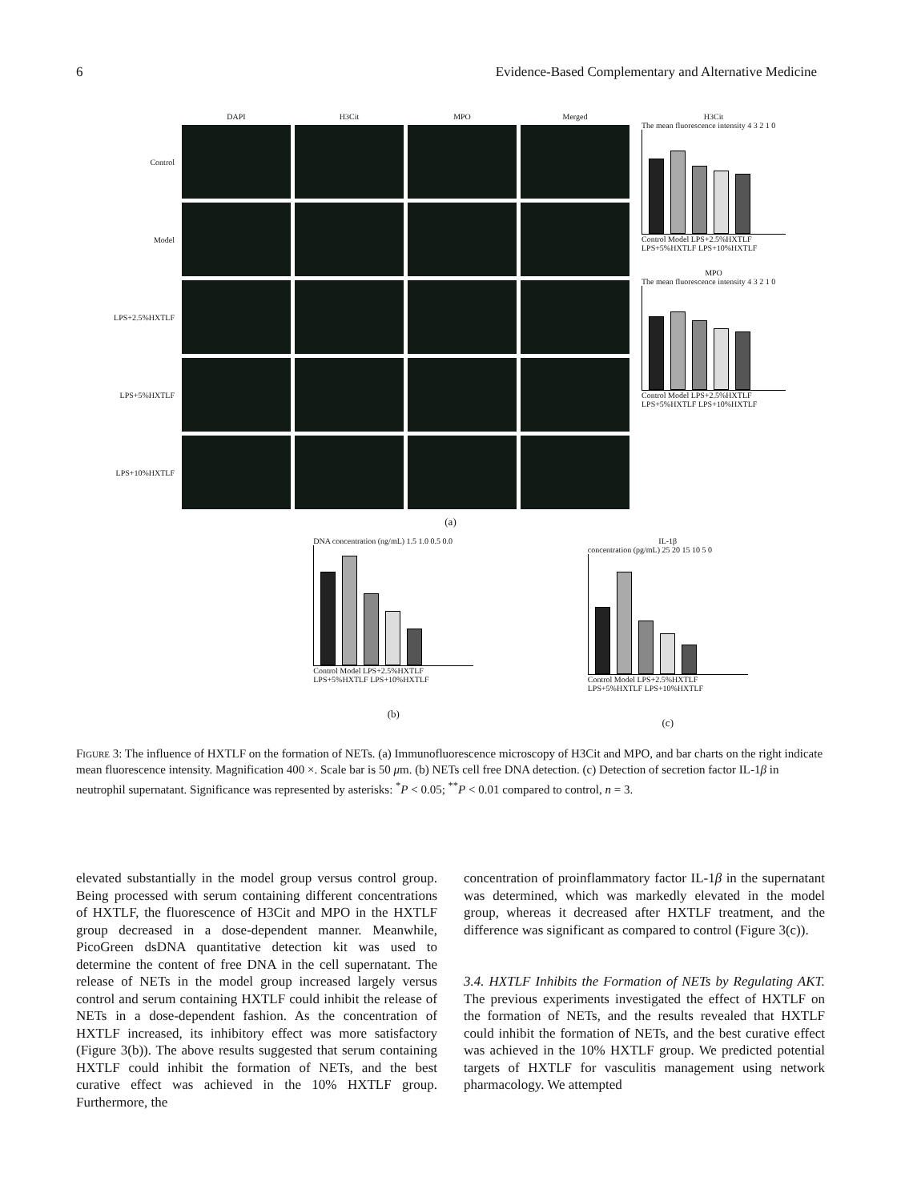6 Evidence-Based Complementary and Alternative Medicine
DAPI
H3Cit
MPO
Merged
Control
Model
LPS+2.5%HXTLF
LPS+5%HXTLF
LPS+10%HXTLF
H3Cit
The mean fluorescence intensity 4 3 2 1 0
Control Model LPS+2.5%HXTLF LPS+5%HXTLF LPS+10%HXTLF
MPO
The mean fluorescence intensity 4 3 2 1 0
Control Model LPS+2.5%HXTLF LPS+5%HXTLF LPS+10%HXTLF
(a)
DNA concentration (ng/mL) 1.5 1.0 0.5 0.0
Control Model LPS+2.5%HXTLF LPS+5%HXTLF LPS+10%HXTLF
(b)
IL-1β
concentration (pg/mL) 25 20 15 10 5 0
Control Model LPS+2.5%HXTLF LPS+5%HXTLF LPS+10%HXTLF
(c)
Figure 3: The influence of HXTLF on the formation of NETs. (a) Immunofluorescence microscopy of H3Cit and MPO, and bar charts on the right indicate mean fluorescence intensity. Magnification 400 ×. Scale bar is 50 μm. (b) NETs cell free DNA detection. (c) Detection of secretion factor IL-1β in neutrophil supernatant. Significance was represented by asterisks: <sup>*</sup>P < 0.05; <sup>**</sup>P < 0.01 compared to control, n = 3.
elevated substantially in the model group versus control group. Being processed with serum containing different concentrations of HXTLF, the fluorescence of H3Cit and MPO in the HXTLF group decreased in a dose-dependent manner. Meanwhile, PicoGreen dsDNA quantitative detection kit was used to determine the content of free DNA in the cell supernatant. The release of NETs in the model group increased largely versus control and serum containing HXTLF could inhibit the release of NETs in a dose-dependent fashion. As the concentration of HXTLF increased, its inhibitory effect was more satisfactory (Figure 3(b)). The above results suggested that serum containing HXTLF could inhibit the formation of NETs, and the best curative effect was achieved in the 10% HXTLF group. Furthermore, the
concentration of proinflammatory factor IL-1β in the supernatant was determined, which was markedly elevated in the model group, whereas it decreased after HXTLF treatment, and the difference was significant as compared to control (Figure 3(c)).
3.4. HXTLF Inhibits the Formation of NETs by Regulating AKT. The previous experiments investigated the effect of HXTLF on the formation of NETs, and the results revealed that HXTLF could inhibit the formation of NETs, and the best curative effect was achieved in the 10% HXTLF group. We predicted potential targets of HXTLF for vasculitis management using network pharmacology. We attempted